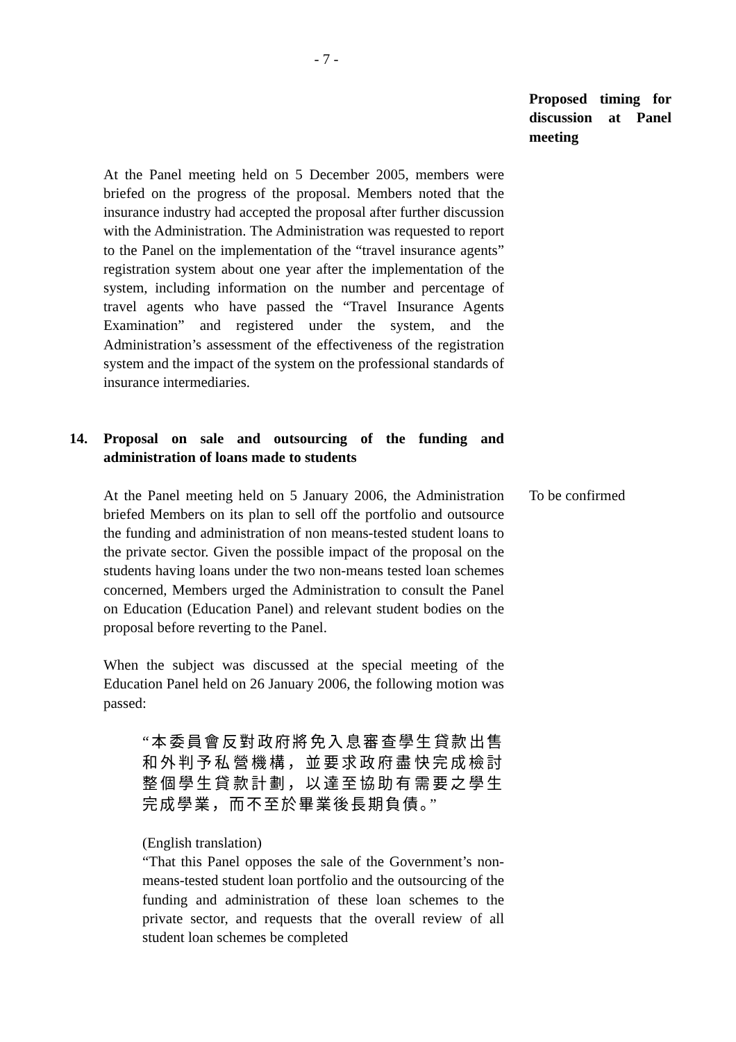- 7 -
Proposed timing for discussion at Panel meeting
At the Panel meeting held on 5 December 2005, members were briefed on the progress of the proposal. Members noted that the insurance industry had accepted the proposal after further discussion with the Administration. The Administration was requested to report to the Panel on the implementation of the “travel insurance agents” registration system about one year after the implementation of the system, including information on the number and percentage of travel agents who have passed the “Travel Insurance Agents Examination” and registered under the system, and the Administration’s assessment of the effectiveness of the registration system and the impact of the system on the professional standards of insurance intermediaries.
14. Proposal on sale and outsourcing of the funding and administration of loans made to students
At the Panel meeting held on 5 January 2006, the Administration briefed Members on its plan to sell off the portfolio and outsource the funding and administration of non means-tested student loans to the private sector. Given the possible impact of the proposal on the students having loans under the two non-means tested loan schemes concerned, Members urged the Administration to consult the Panel on Education (Education Panel) and relevant student bodies on the proposal before reverting to the Panel.
When the subject was discussed at the special meeting of the Education Panel held on 26 January 2006, the following motion was passed:
“本委員會反對政府將免入息審查學生貸款出售和外判予私營機構，並要求政府盡快完成檢討整個學生貸款計劃，以達至協助有需要之學生完成學業，而不至於畢業後長期負債。”
(English translation)
“That this Panel opposes the sale of the Government’s non-means-tested student loan portfolio and the outsourcing of the funding and administration of these loan schemes to the private sector, and requests that the overall review of all student loan schemes be completed
To be confirmed